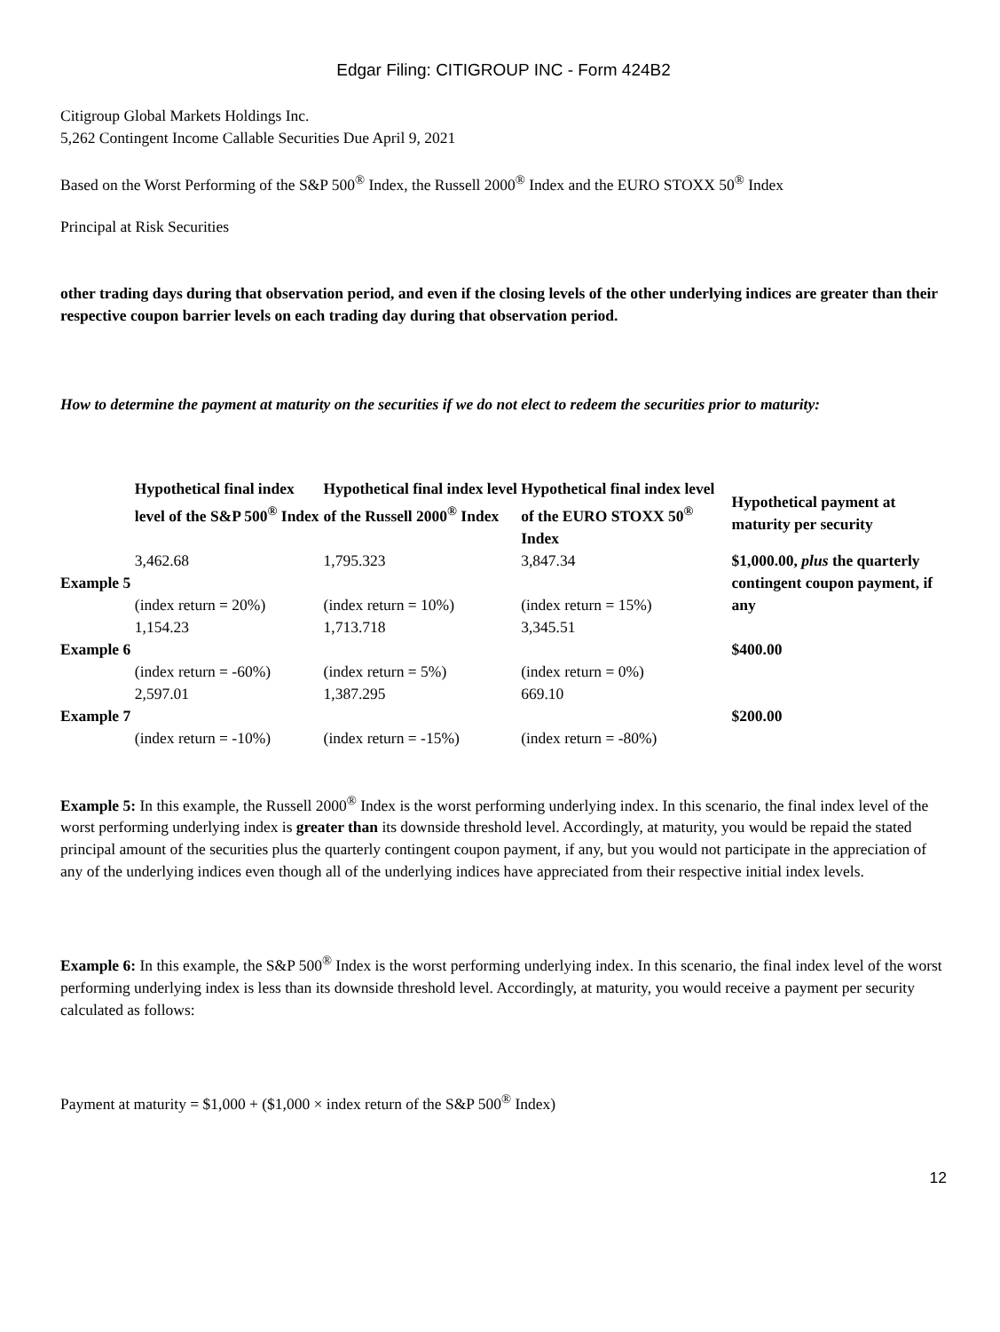Edgar Filing: CITIGROUP INC - Form 424B2
Citigroup Global Markets Holdings Inc.
5,262 Contingent Income Callable Securities Due April 9, 2021
Based on the Worst Performing of the S&P 500<sup>®</sup> Index, the Russell 2000<sup>®</sup> Index and the EURO STOXX 50<sup>®</sup> Index
Principal at Risk Securities
other trading days during that observation period, and even if the closing levels of the other underlying indices are greater than their respective coupon barrier levels on each trading day during that observation period.
How to determine the payment at maturity on the securities if we do not elect to redeem the securities prior to maturity:
| | Hypothetical final index level of the S&P 500<sup>®</sup> Index | Hypothetical final index level of the Russell 2000<sup>®</sup> Index | Hypothetical final index level of the EURO STOXX 50<sup>®</sup> Index | Hypothetical payment at maturity per security |
| --- | --- | --- | --- | --- |
| Example 5 | 3,462.68 (index return = 20%) | 1,795.323 (index return = 10%) | 3,847.34 (index return = 15%) | $1,000.00, plus the quarterly contingent coupon payment, if any |
| Example 6 | 1,154.23 (index return = -60%) | 1,713.718 (index return = 5%) | 3,345.51 (index return = 0%) | $400.00 |
| Example 7 | 2,597.01 (index return = -10%) | 1,387.295 (index return = -15%) | 669.10 (index return = -80%) | $200.00 |
Example 5: In this example, the Russell 2000<sup>®</sup> Index is the worst performing underlying index. In this scenario, the final index level of the worst performing underlying index is greater than its downside threshold level. Accordingly, at maturity, you would be repaid the stated principal amount of the securities plus the quarterly contingent coupon payment, if any, but you would not participate in the appreciation of any of the underlying indices even though all of the underlying indices have appreciated from their respective initial index levels.
Example 6: In this example, the S&P 500<sup>®</sup> Index is the worst performing underlying index. In this scenario, the final index level of the worst performing underlying index is less than its downside threshold level. Accordingly, at maturity, you would receive a payment per security calculated as follows:
Payment at maturity = $1,000 + ($1,000 × index return of the S&P 500<sup>®</sup> Index)
12